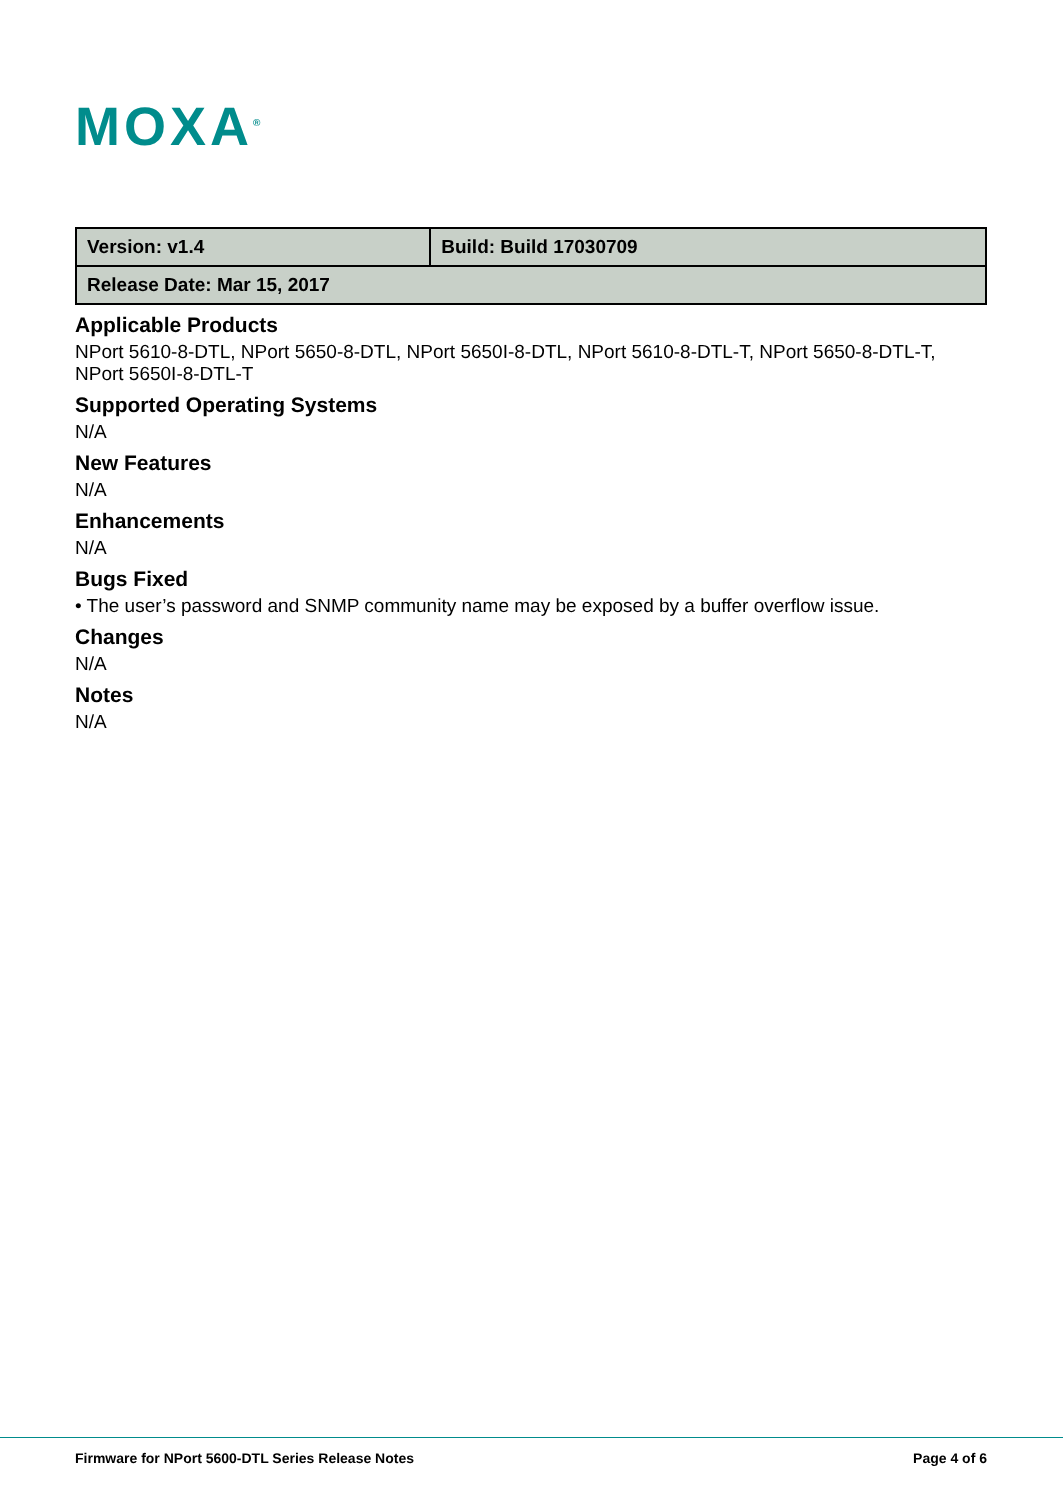MOXA<sup>®</sup>
| Version: v1.4 | Build: Build 17030709 |
| Release Date: Mar 15, 2017 | |
Applicable Products
NPort 5610-8-DTL, NPort 5650-8-DTL, NPort 5650I-8-DTL, NPort 5610-8-DTL-T, NPort 5650-8-DTL-T, NPort 5650I-8-DTL-T
Supported Operating Systems
N/A
New Features
N/A
Enhancements
N/A
Bugs Fixed
• The user’s password and SNMP community name may be exposed by a buffer overflow issue.
Changes
N/A
Notes
N/A
Firmware for NPort 5600-DTL Series Release Notes Page 4 of 6